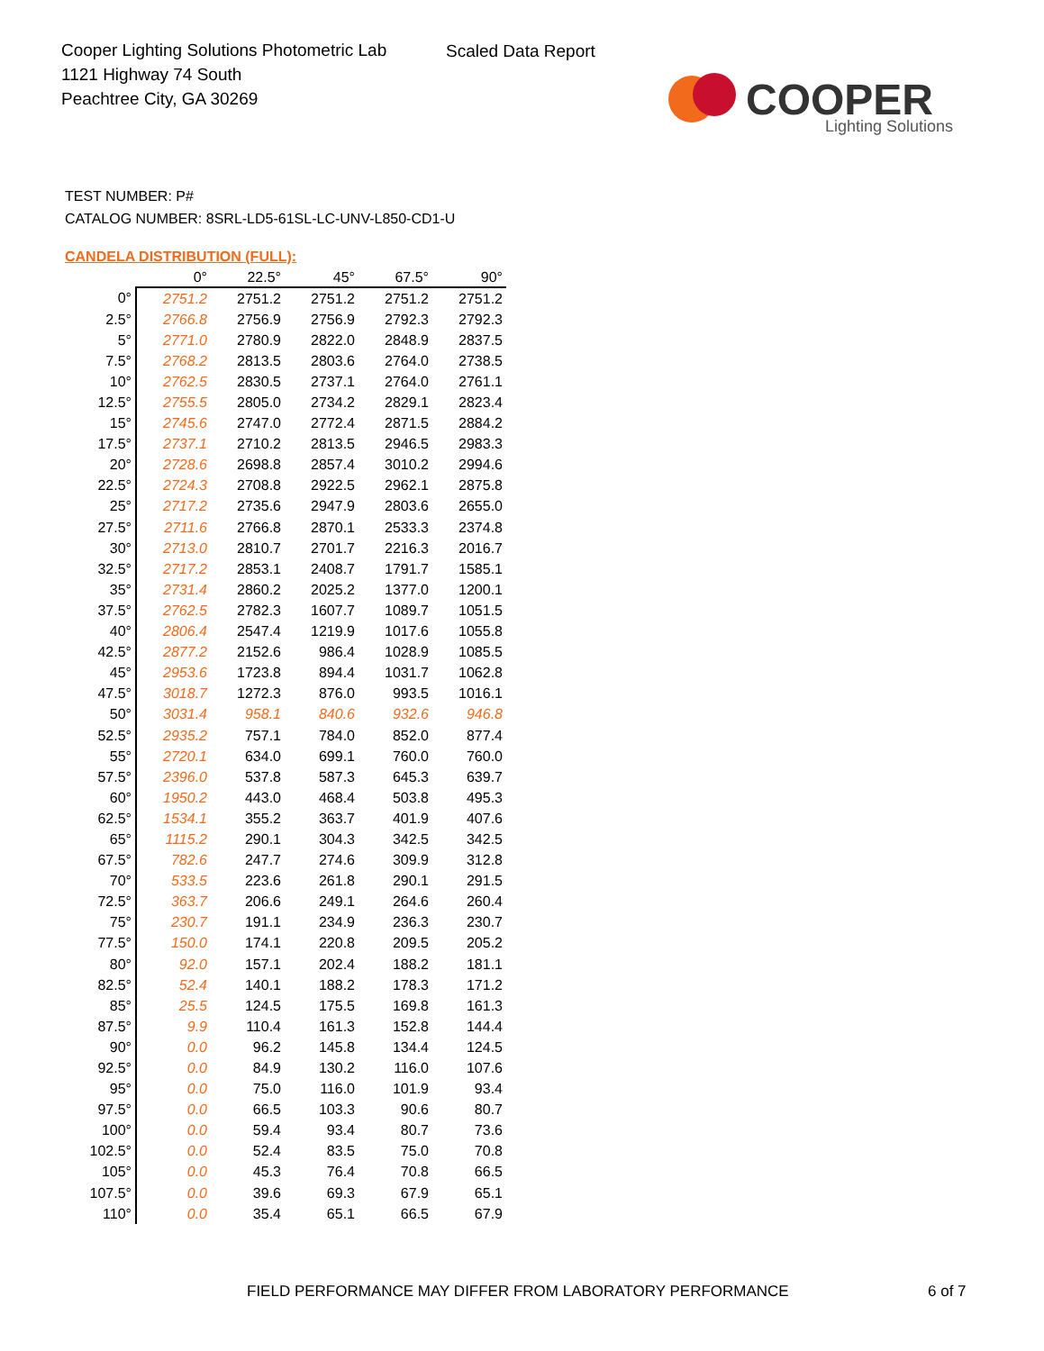Cooper Lighting Solutions Photometric Lab
1121 Highway 74 South
Peachtree City, GA 30269
Scaled Data Report
COOPER
Lighting Solutions
TEST NUMBER: P#
CATALOG NUMBER: 8SRL-LD5-61SL-LC-UNV-L850-CD1-U
CANDELA DISTRIBUTION (FULL):
| | 0° | 22.5° | 45° | 67.5° | 90° |
| --- | --- | --- | --- | --- | --- |
| 0° | 2751.2 | 2751.2 | 2751.2 | 2751.2 | 2751.2 |
| 2.5° | 2766.8 | 2756.9 | 2756.9 | 2792.3 | 2792.3 |
| 5° | 2771.0 | 2780.9 | 2822.0 | 2848.9 | 2837.5 |
| 7.5° | 2768.2 | 2813.5 | 2803.6 | 2764.0 | 2738.5 |
| 10° | 2762.5 | 2830.5 | 2737.1 | 2764.0 | 2761.1 |
| 12.5° | 2755.5 | 2805.0 | 2734.2 | 2829.1 | 2823.4 |
| 15° | 2745.6 | 2747.0 | 2772.4 | 2871.5 | 2884.2 |
| 17.5° | 2737.1 | 2710.2 | 2813.5 | 2946.5 | 2983.3 |
| 20° | 2728.6 | 2698.8 | 2857.4 | 3010.2 | 2994.6 |
| 22.5° | 2724.3 | 2708.8 | 2922.5 | 2962.1 | 2875.8 |
| 25° | 2717.2 | 2735.6 | 2947.9 | 2803.6 | 2655.0 |
| 27.5° | 2711.6 | 2766.8 | 2870.1 | 2533.3 | 2374.8 |
| 30° | 2713.0 | 2810.7 | 2701.7 | 2216.3 | 2016.7 |
| 32.5° | 2717.2 | 2853.1 | 2408.7 | 1791.7 | 1585.1 |
| 35° | 2731.4 | 2860.2 | 2025.2 | 1377.0 | 1200.1 |
| 37.5° | 2762.5 | 2782.3 | 1607.7 | 1089.7 | 1051.5 |
| 40° | 2806.4 | 2547.4 | 1219.9 | 1017.6 | 1055.8 |
| 42.5° | 2877.2 | 2152.6 | 986.4 | 1028.9 | 1085.5 |
| 45° | 2953.6 | 1723.8 | 894.4 | 1031.7 | 1062.8 |
| 47.5° | 3018.7 | 1272.3 | 876.0 | 993.5 | 1016.1 |
| 50° | 3031.4 | 958.1 | 840.6 | 932.6 | 946.8 |
| 52.5° | 2935.2 | 757.1 | 784.0 | 852.0 | 877.4 |
| 55° | 2720.1 | 634.0 | 699.1 | 760.0 | 760.0 |
| 57.5° | 2396.0 | 537.8 | 587.3 | 645.3 | 639.7 |
| 60° | 1950.2 | 443.0 | 468.4 | 503.8 | 495.3 |
| 62.5° | 1534.1 | 355.2 | 363.7 | 401.9 | 407.6 |
| 65° | 1115.2 | 290.1 | 304.3 | 342.5 | 342.5 |
| 67.5° | 782.6 | 247.7 | 274.6 | 309.9 | 312.8 |
| 70° | 533.5 | 223.6 | 261.8 | 290.1 | 291.5 |
| 72.5° | 363.7 | 206.6 | 249.1 | 264.6 | 260.4 |
| 75° | 230.7 | 191.1 | 234.9 | 236.3 | 230.7 |
| 77.5° | 150.0 | 174.1 | 220.8 | 209.5 | 205.2 |
| 80° | 92.0 | 157.1 | 202.4 | 188.2 | 181.1 |
| 82.5° | 52.4 | 140.1 | 188.2 | 178.3 | 171.2 |
| 85° | 25.5 | 124.5 | 175.5 | 169.8 | 161.3 |
| 87.5° | 9.9 | 110.4 | 161.3 | 152.8 | 144.4 |
| 90° | 0.0 | 96.2 | 145.8 | 134.4 | 124.5 |
| 92.5° | 0.0 | 84.9 | 130.2 | 116.0 | 107.6 |
| 95° | 0.0 | 75.0 | 116.0 | 101.9 | 93.4 |
| 97.5° | 0.0 | 66.5 | 103.3 | 90.6 | 80.7 |
| 100° | 0.0 | 59.4 | 93.4 | 80.7 | 73.6 |
| 102.5° | 0.0 | 52.4 | 83.5 | 75.0 | 70.8 |
| 105° | 0.0 | 45.3 | 76.4 | 70.8 | 66.5 |
| 107.5° | 0.0 | 39.6 | 69.3 | 67.9 | 65.1 |
| 110° | 0.0 | 35.4 | 65.1 | 66.5 | 67.9 |
FIELD PERFORMANCE MAY DIFFER FROM LABORATORY PERFORMANCE
6 of 7